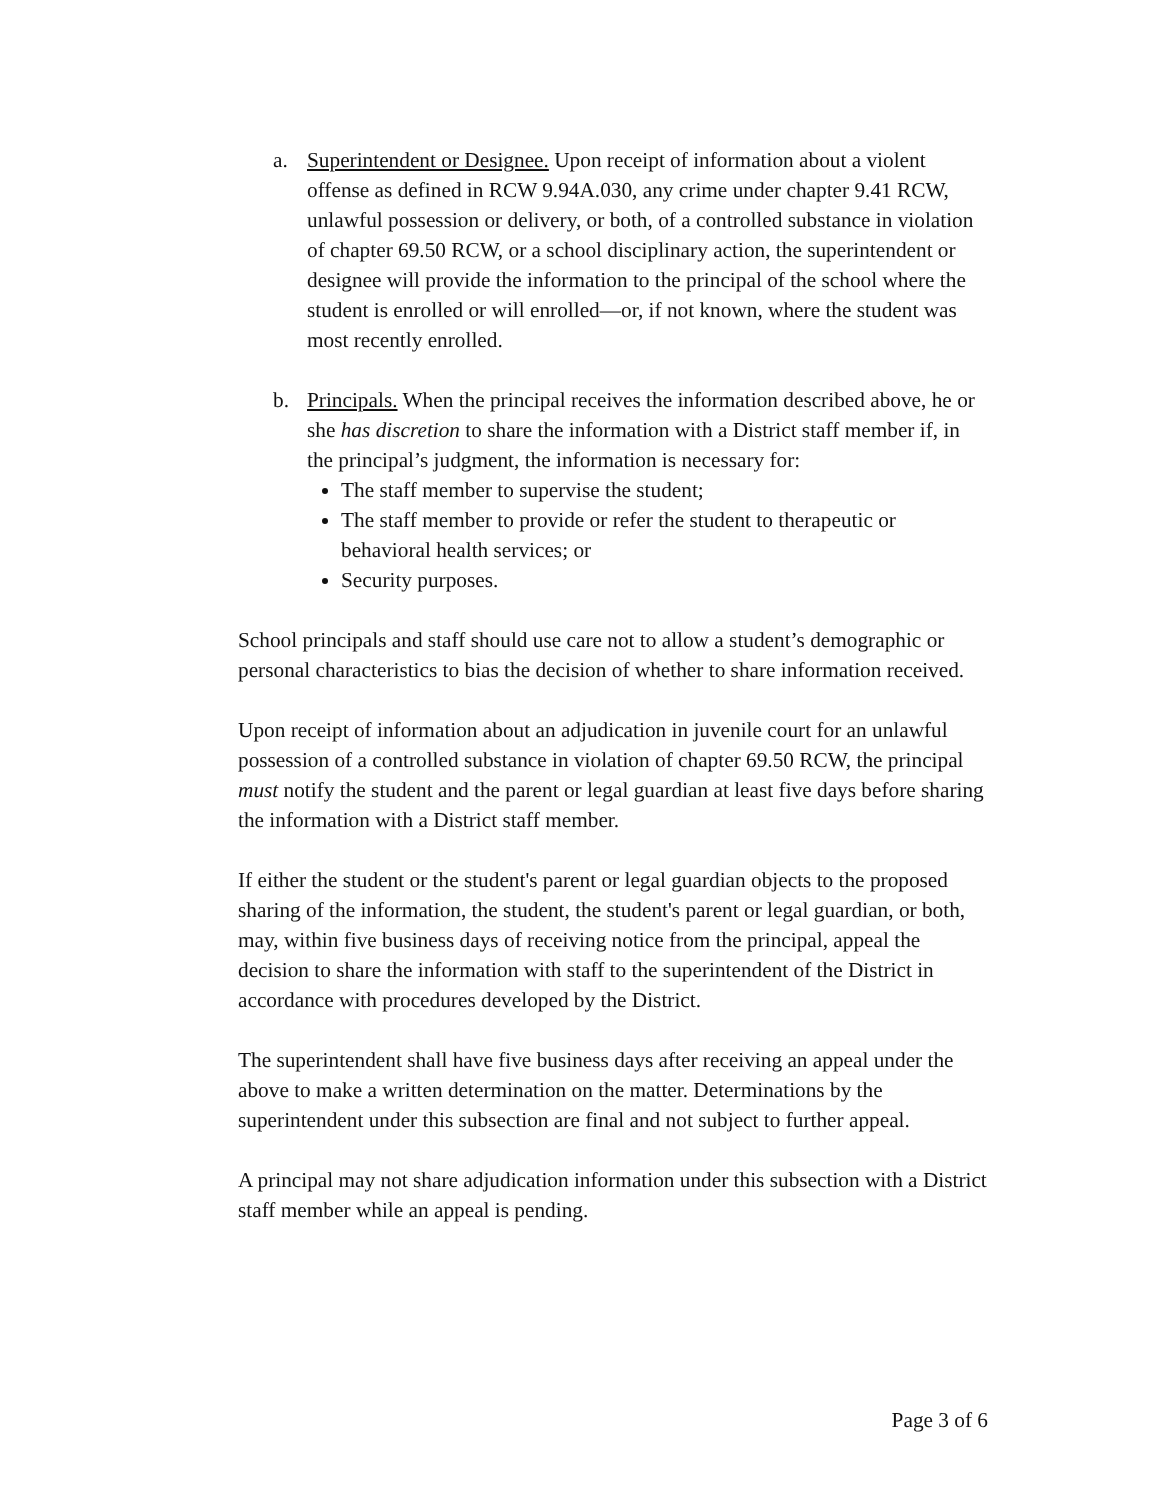a. Superintendent or Designee. Upon receipt of information about a violent offense as defined in RCW 9.94A.030, any crime under chapter 9.41 RCW, unlawful possession or delivery, or both, of a controlled substance in violation of chapter 69.50 RCW, or a school disciplinary action, the superintendent or designee will provide the information to the principal of the school where the student is enrolled or will enrolled—or, if not known, where the student was most recently enrolled.
b. Principals. When the principal receives the information described above, he or she has discretion to share the information with a District staff member if, in the principal’s judgment, the information is necessary for:
The staff member to supervise the student;
The staff member to provide or refer the student to therapeutic or behavioral health services; or
Security purposes.
School principals and staff should use care not to allow a student’s demographic or personal characteristics to bias the decision of whether to share information received.
Upon receipt of information about an adjudication in juvenile court for an unlawful possession of a controlled substance in violation of chapter 69.50 RCW, the principal must notify the student and the parent or legal guardian at least five days before sharing the information with a District staff member.
If either the student or the student's parent or legal guardian objects to the proposed sharing of the information, the student, the student's parent or legal guardian, or both, may, within five business days of receiving notice from the principal, appeal the decision to share the information with staff to the superintendent of the District in accordance with procedures developed by the District.
The superintendent shall have five business days after receiving an appeal under the above to make a written determination on the matter. Determinations by the superintendent under this subsection are final and not subject to further appeal.
A principal may not share adjudication information under this subsection with a District staff member while an appeal is pending.
Page 3 of 6